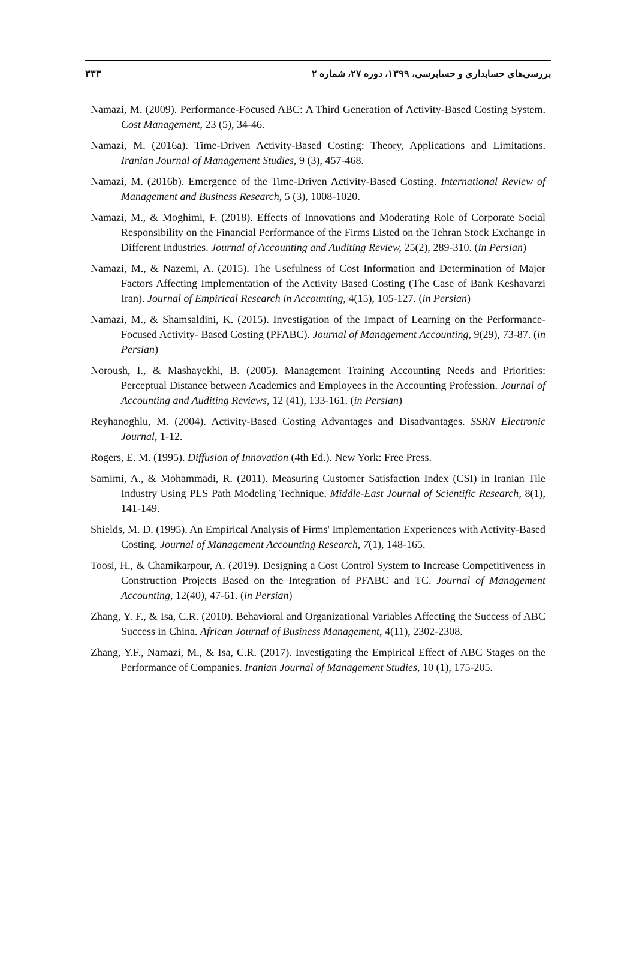۳۳۳ بررسی‌های حسابداری و حسابرسی، ۱۳۹۹، دوره ۲۷، شماره ۲
Namazi, M. (2009). Performance-Focused ABC: A Third Generation of Activity-Based Costing System. Cost Management, 23 (5), 34-46.
Namazi, M. (2016a). Time-Driven Activity-Based Costing: Theory, Applications and Limitations. Iranian Journal of Management Studies, 9 (3), 457-468.
Namazi, M. (2016b). Emergence of the Time-Driven Activity-Based Costing. International Review of Management and Business Research, 5 (3), 1008-1020.
Namazi, M., & Moghimi, F. (2018). Effects of Innovations and Moderating Role of Corporate Social Responsibility on the Financial Performance of the Firms Listed on the Tehran Stock Exchange in Different Industries. Journal of Accounting and Auditing Review, 25(2), 289-310. (in Persian)
Namazi, M., & Nazemi, A. (2015). The Usefulness of Cost Information and Determination of Major Factors Affecting Implementation of the Activity Based Costing (The Case of Bank Keshavarzi Iran). Journal of Empirical Research in Accounting, 4(15), 105-127. (in Persian)
Namazi, M., & Shamsaldini, K. (2015). Investigation of the Impact of Learning on the Performance-Focused Activity- Based Costing (PFABC). Journal of Management Accounting, 9(29), 73-87. (in Persian)
Noroush, I., & Mashayekhi, B. (2005). Management Training Accounting Needs and Priorities: Perceptual Distance between Academics and Employees in the Accounting Profession. Journal of Accounting and Auditing Reviews, 12 (41), 133-161. (in Persian)
Reyhanoghlu, M. (2004). Activity-Based Costing Advantages and Disadvantages. SSRN Electronic Journal, 1-12.
Rogers, E. M. (1995). Diffusion of Innovation (4th Ed.). New York: Free Press.
Samimi, A., & Mohammadi, R. (2011). Measuring Customer Satisfaction Index (CSI) in Iranian Tile Industry Using PLS Path Modeling Technique. Middle-East Journal of Scientific Research, 8(1), 141-149.
Shields, M. D. (1995). An Empirical Analysis of Firms' Implementation Experiences with Activity-Based Costing. Journal of Management Accounting Research, 7(1), 148-165.
Toosi, H., & Chamikarpour, A. (2019). Designing a Cost Control System to Increase Competitiveness in Construction Projects Based on the Integration of PFABC and TC. Journal of Management Accounting, 12(40), 47-61. (in Persian)
Zhang, Y. F., & Isa, C.R. (2010). Behavioral and Organizational Variables Affecting the Success of ABC Success in China. African Journal of Business Management, 4(11), 2302-2308.
Zhang, Y.F., Namazi, M., & Isa, C.R. (2017). Investigating the Empirical Effect of ABC Stages on the Performance of Companies. Iranian Journal of Management Studies, 10 (1), 175-205.